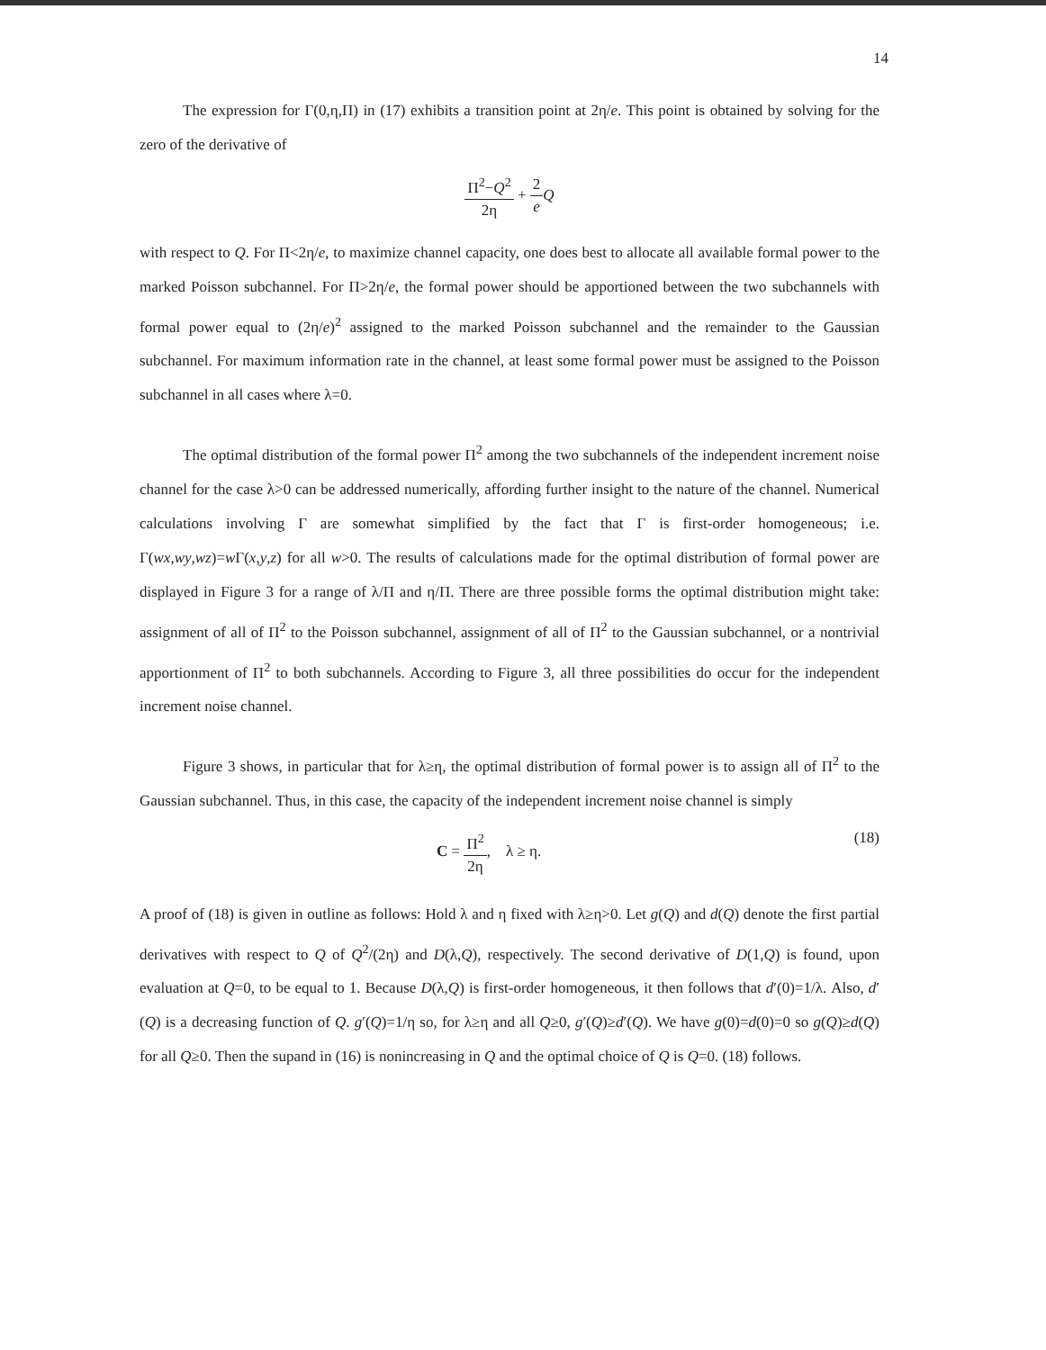14
The expression for Γ(0,η,Π) in (17) exhibits a transition point at 2η/e. This point is obtained by solving for the zero of the derivative of
Π<sup>2</sup>−Q<sup>2</sup> 2η + 2 e Q
with respect to Q. For Π<2η/e, to maximize channel capacity, one does best to allocate all available formal power to the marked Poisson subchannel. For Π>2η/e, the formal power should be apportioned between the two subchannels with formal power equal to (2η/e)<sup>2</sup> assigned to the marked Poisson subchannel and the remainder to the Gaussian subchannel. For maximum information rate in the channel, at least some formal power must be assigned to the Poisson subchannel in all cases where λ=0.
The optimal distribution of the formal power Π<sup>2</sup> among the two subchannels of the independent increment noise channel for the case λ>0 can be addressed numerically, affording further insight to the nature of the channel. Numerical calculations involving Γ are somewhat simplified by the fact that Γ is first-order homogeneous; i.e. Γ(wx,wy,wz)=w Γ(x,y,z) for all w>0. The results of calculations made for the optimal distribution of formal power are displayed in Figure 3 for a range of λ/Π and η/Π. There are three possible forms the optimal distribution might take: assignment of all of Π<sup>2</sup> to the Poisson subchannel, assignment of all of Π<sup>2</sup> to the Gaussian subchannel, or a nontrivial apportionment of Π<sup>2</sup> to both subchannels. According to Figure 3, all three possibilities do occur for the independent increment noise channel.
Figure 3 shows, in particular that for λ≥η, the optimal distribution of formal power is to assign all of Π<sup>2</sup> to the Gaussian subchannel. Thus, in this case, the capacity of the independent increment noise channel is simply
C = Π<sup>2</sup> 2η, λ ≥ η. (18)
A proof of (18) is given in outline as follows: Hold λ and η fixed with λ≥η>0. Let g(Q) and d(Q) denote the first partial derivatives with respect to Q of Q<sup>2</sup>/(2η) and D(λ,Q), respectively. The second derivative of D(1,Q) is found, upon evaluation at Q=0, to be equal to 1. Because D(λ,Q) is first-order homogeneous, it then follows that d′(0)=1/λ. Also, d′(Q) is a decreasing function of Q. g′(Q)=1/η so, for λ≥η and all Q≥0, g′(Q)≥d′(Q). We have g(0)=d(0)=0 so g(Q)≥d(Q) for all Q≥0. Then the supand in (16) is nonincreasing in Q and the optimal choice of Q is Q=0. (18) follows.